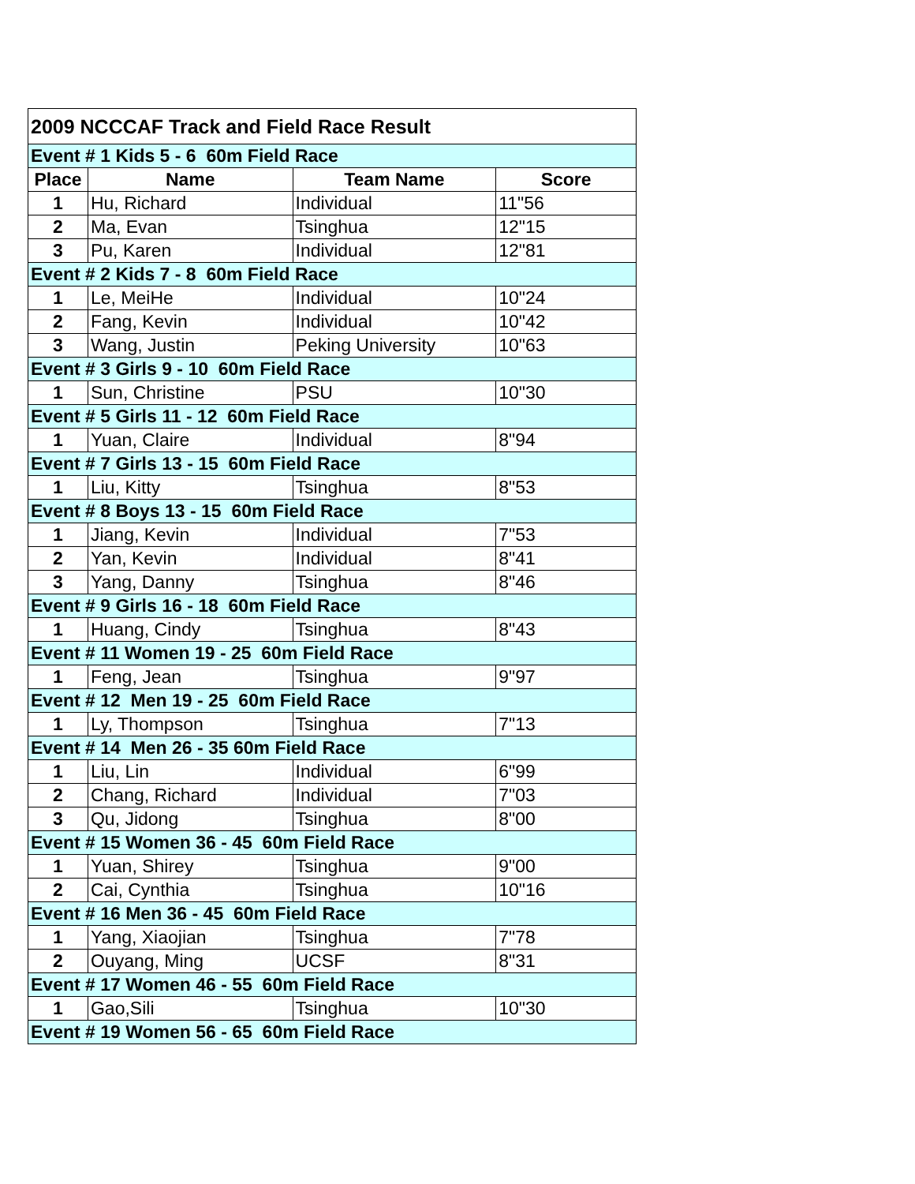| 2009 NCCCAF Track and Field Race Result | | | |
| Event # 1 Kids 5 - 6 60m Field Race | | | |
| Place | Name | Team Name | Score |
| 1 | Hu, Richard | Individual | 11"56 |
| 2 | Ma, Evan | Tsinghua | 12"15 |
| 3 | Pu, Karen | Individual | 12"81 |
| Event # 2 Kids 7 - 8 60m Field Race | | | |
| 1 | Le, MeiHe | Individual | 10"24 |
| 2 | Fang, Kevin | Individual | 10"42 |
| 3 | Wang, Justin | Peking University | 10"63 |
| Event # 3 Girls 9 - 10 60m Field Race | | | |
| 1 | Sun, Christine | PSU | 10"30 |
| Event # 5 Girls 11 - 12 60m Field Race | | | |
| 1 | Yuan, Claire | Individual | 8"94 |
| Event # 7 Girls 13 - 15 60m Field Race | | | |
| 1 | Liu, Kitty | Tsinghua | 8"53 |
| Event # 8 Boys 13 - 15 60m Field Race | | | |
| 1 | Jiang, Kevin | Individual | 7"53 |
| 2 | Yan, Kevin | Individual | 8"41 |
| 3 | Yang, Danny | Tsinghua | 8"46 |
| Event # 9 Girls 16 - 18 60m Field Race | | | |
| 1 | Huang, Cindy | Tsinghua | 8"43 |
| Event # 11 Women 19 - 25 60m Field Race | | | |
| 1 | Feng, Jean | Tsinghua | 9"97 |
| Event # 12 Men 19 - 25 60m Field Race | | | |
| 1 | Ly, Thompson | Tsinghua | 7"13 |
| Event # 14 Men 26 - 35 60m Field Race | | | |
| 1 | Liu, Lin | Individual | 6"99 |
| 2 | Chang, Richard | Individual | 7"03 |
| 3 | Qu, Jidong | Tsinghua | 8"00 |
| Event # 15 Women 36 - 45 60m Field Race | | | |
| 1 | Yuan, Shirey | Tsinghua | 9"00 |
| 2 | Cai, Cynthia | Tsinghua | 10"16 |
| Event # 16 Men 36 - 45 60m Field Race | | | |
| 1 | Yang, Xiaojian | Tsinghua | 7"78 |
| 2 | Ouyang, Ming | UCSF | 8"31 |
| Event # 17 Women 46 - 55 60m Field Race | | | |
| 1 | Gao,Sili | Tsinghua | 10"30 |
| Event # 19 Women 56 - 65 60m Field Race | | | |